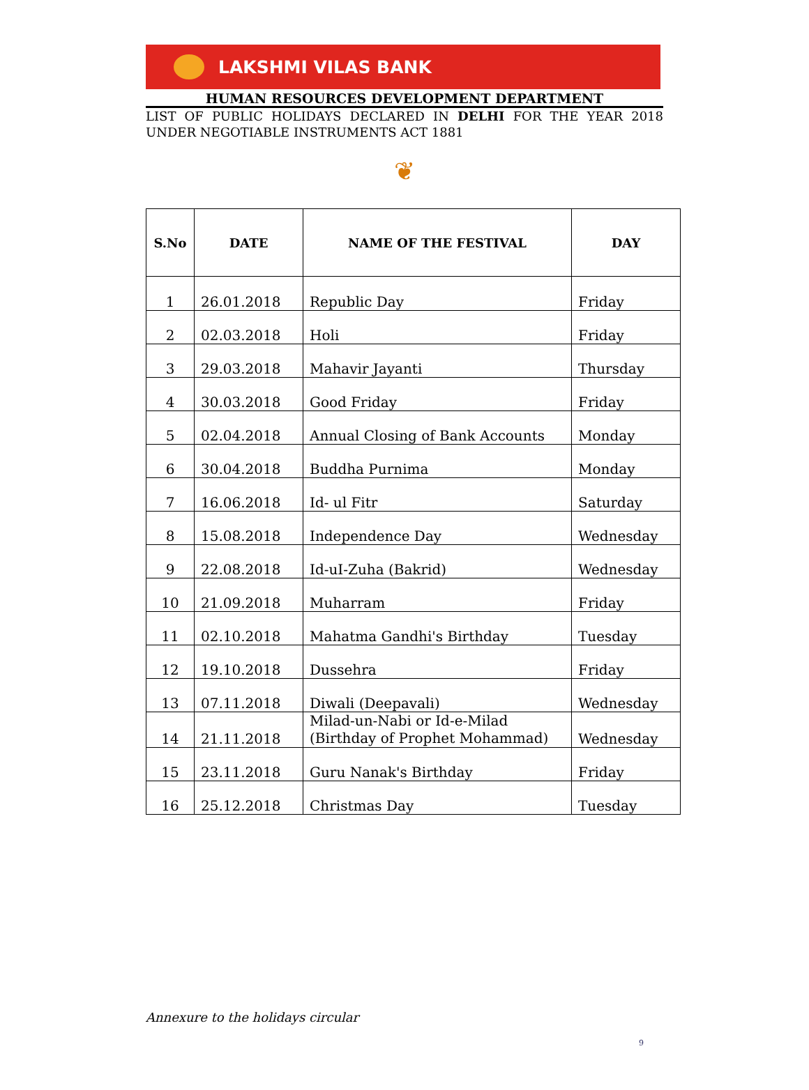LAKSHMI VILAS BANK
HUMAN RESOURCES DEVELOPMENT DEPARTMENT
LIST OF PUBLIC HOLIDAYS DECLARED IN DELHI FOR THE YEAR 2018 UNDER NEGOTIABLE INSTRUMENTS ACT 1881
❦
| S.No | DATE | NAME OF THE FESTIVAL | DAY |
| --- | --- | --- | --- |
| 1 | 26.01.2018 | Republic Day | Friday |
| 2 | 02.03.2018 | Holi | Friday |
| 3 | 29.03.2018 | Mahavir Jayanti | Thursday |
| 4 | 30.03.2018 | Good Friday | Friday |
| 5 | 02.04.2018 | Annual Closing of Bank Accounts | Monday |
| 6 | 30.04.2018 | Buddha Purnima | Monday |
| 7 | 16.06.2018 | Id- ul Fitr | Saturday |
| 8 | 15.08.2018 | Independence Day | Wednesday |
| 9 | 22.08.2018 | Id-uI-Zuha (Bakrid) | Wednesday |
| 10 | 21.09.2018 | Muharram | Friday |
| 11 | 02.10.2018 | Mahatma Gandhi's Birthday | Tuesday |
| 12 | 19.10.2018 | Dussehra | Friday |
| 13 | 07.11.2018 | Diwali (Deepavali) | Wednesday |
| 14 | 21.11.2018 | Milad-un-Nabi or Id-e-Milad (Birthday of Prophet Mohammad) | Wednesday |
| 15 | 23.11.2018 | Guru Nanak's Birthday | Friday |
| 16 | 25.12.2018 | Christmas Day | Tuesday |
Annexure to the holidays circular
9